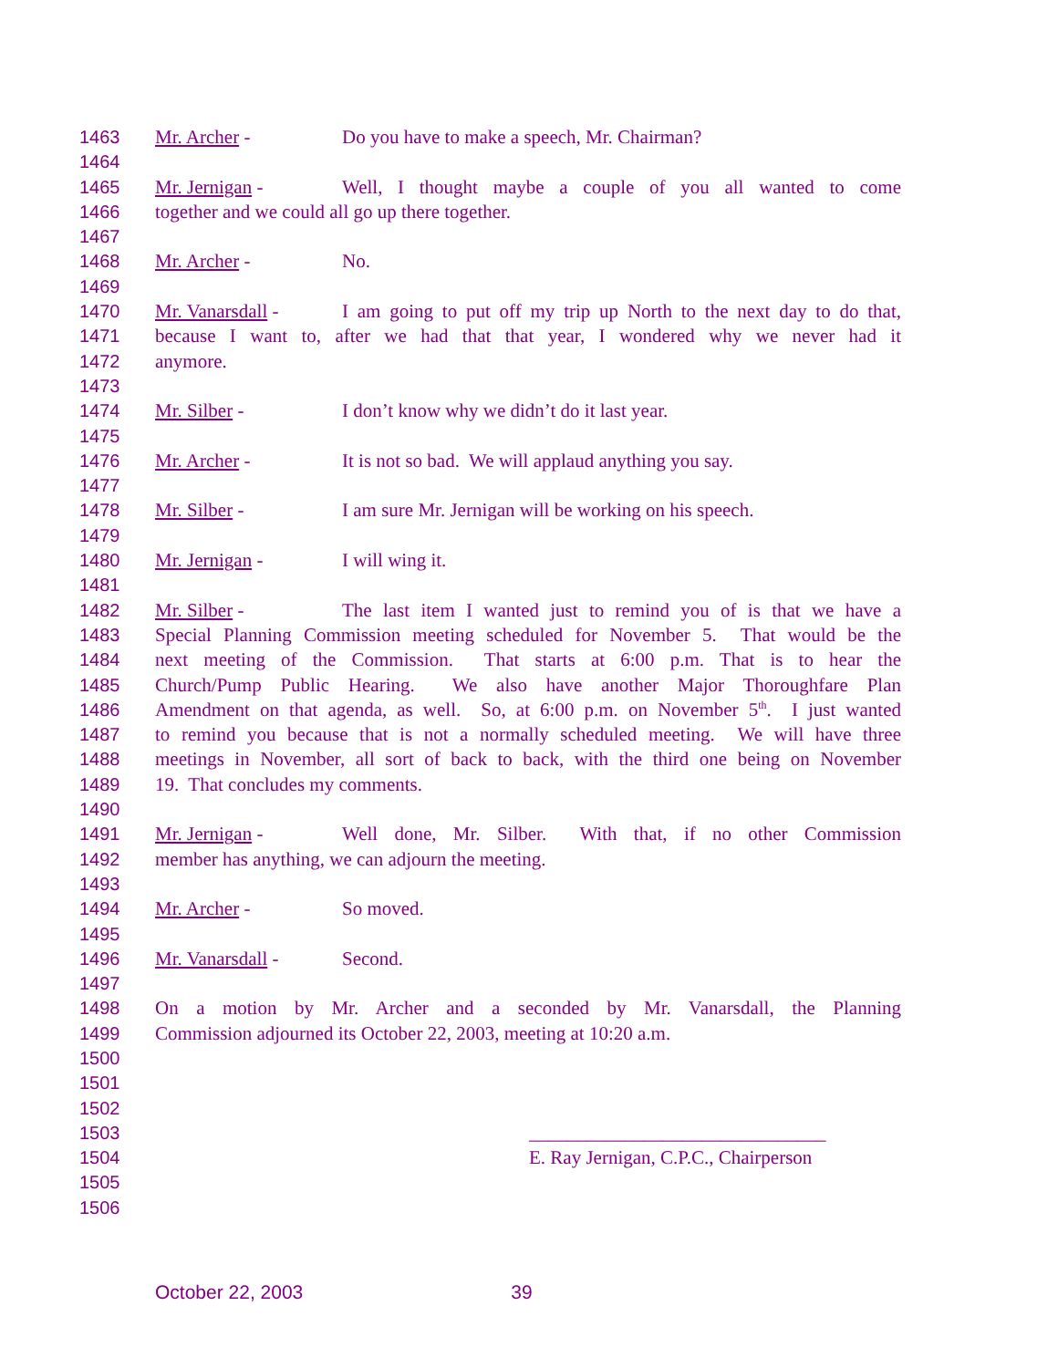1463 Mr. Archer - Do you have to make a speech, Mr. Chairman?
1464
1465 Mr. Jernigan - Well, I thought maybe a couple of you all wanted to come
1466 together and we could all go up there together.
1467
1468 Mr. Archer - No.
1469
1470 Mr. Vanarsdall - I am going to put off my trip up North to the next day to do that,
1471 because I want to, after we had that that year, I wondered why we never had it
1472 anymore.
1473
1474 Mr. Silber - I don’t know why we didn’t do it last year.
1475
1476 Mr. Archer - It is not so bad. We will applaud anything you say.
1477
1478 Mr. Silber - I am sure Mr. Jernigan will be working on his speech.
1479
1480 Mr. Jernigan - I will wing it.
1481
1482 Mr. Silber - The last item I wanted just to remind you of is that we have a
1483 Special Planning Commission meeting scheduled for November 5. That would be the
1484 next meeting of the Commission. That starts at 6:00 p.m. That is to hear the
1485 Church/Pump Public Hearing. We also have another Major Thoroughfare Plan
1486 Amendment on that agenda, as well. So, at 6:00 p.m. on November 5<sup>th</sup>. I just wanted
1487 to remind you because that is not a normally scheduled meeting. We will have three
1488 meetings in November, all sort of back to back, with the third one being on November
1489 19. That concludes my comments.
1490
1491 Mr. Jernigan - Well done, Mr. Silber. With that, if no other Commission
1492 member has anything, we can adjourn the meeting.
1493
1494 Mr. Archer - So moved.
1495
1496 Mr. Vanarsdall - Second.
1497
1498 On a motion by Mr. Archer and a seconded by Mr. Vanarsdall, the Planning
1499 Commission adjourned its October 22, 2003, meeting at 10:20 a.m.
1500
1501
1502
1503 _______________________________
1504 E. Ray Jernigan, C.P.C., Chairperson
1505
1506
October 22, 2003 39